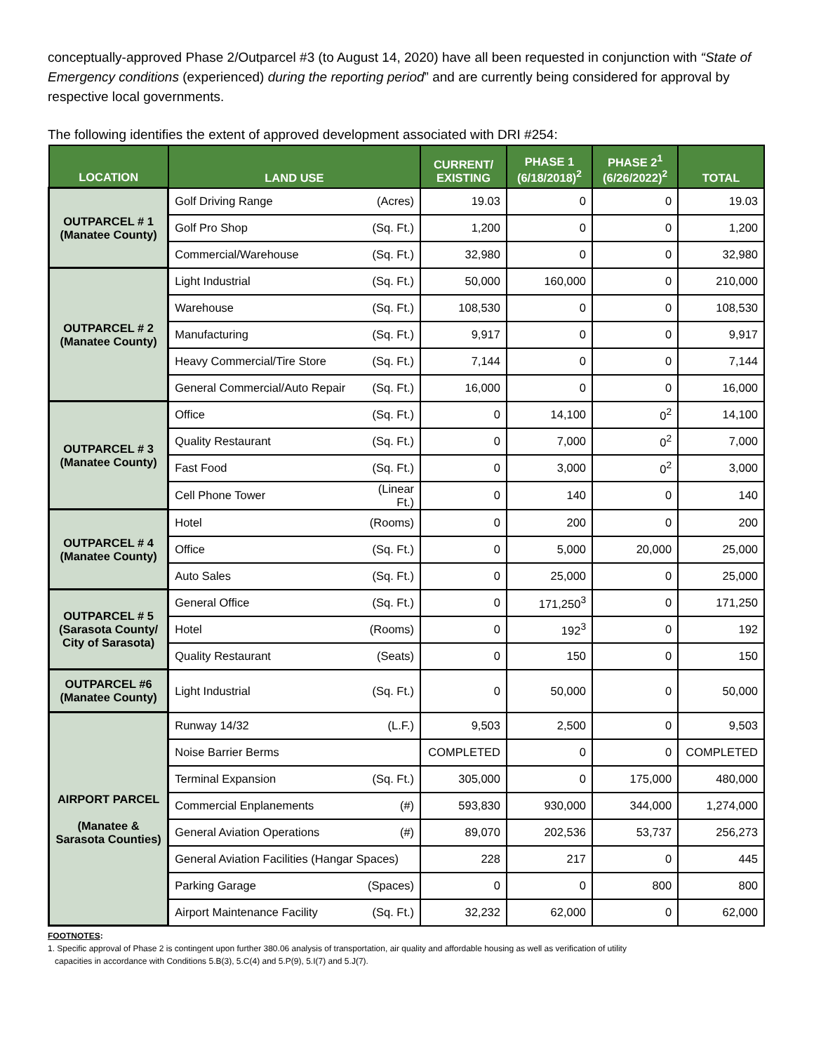conceptually-approved Phase 2/Outparcel #3 (to August 14, 2020) have all been requested in conjunction with “State of Emergency conditions (experienced) during the reporting period” and are currently being considered for approval by respective local governments.
The following identifies the extent of approved development associated with DRI #254:
| LOCATION | LAND USE | | CURRENT/ EXISTING | PHASE 1 (6/18/2018)<sup>2</sup> | PHASE 2<sup>1</sup> (6/26/2022)<sup>2</sup> | TOTAL |
| --- | --- | --- | --- | --- | --- | --- |
| OUTPARCEL # 1 (Manatee County) | Golf Driving Range | (Acres) | 19.03 | 0 | 0 | 19.03 |
| | Golf Pro Shop | (Sq. Ft.) | 1,200 | 0 | 0 | 1,200 |
| | Commercial/Warehouse | (Sq. Ft.) | 32,980 | 0 | 0 | 32,980 |
| OUTPARCEL # 2 (Manatee County) | Light Industrial | (Sq. Ft.) | 50,000 | 160,000 | 0 | 210,000 |
| | Warehouse | (Sq. Ft.) | 108,530 | 0 | 0 | 108,530 |
| | Manufacturing | (Sq. Ft.) | 9,917 | 0 | 0 | 9,917 |
| | Heavy Commercial/Tire Store | (Sq. Ft.) | 7,144 | 0 | 0 | 7,144 |
| | General Commercial/Auto Repair | (Sq. Ft.) | 16,000 | 0 | 0 | 16,000 |
| OUTPARCEL # 3 (Manatee County) | Office | (Sq. Ft.) | 0 | 14,100 | 0<sup>2</sup> | 14,100 |
| | Quality Restaurant | (Sq. Ft.) | 0 | 7,000 | 0<sup>2</sup> | 7,000 |
| | Fast Food | (Sq. Ft.) | 0 | 3,000 | 0<sup>2</sup> | 3,000 |
| | Cell Phone Tower | (Linear Ft.) | 0 | 140 | 0 | 140 |
| OUTPARCEL # 4 (Manatee County) | Hotel | (Rooms) | 0 | 200 | 0 | 200 |
| | Office | (Sq. Ft.) | 0 | 5,000 | 20,000 | 25,000 |
| | Auto Sales | (Sq. Ft.) | 0 | 25,000 | 0 | 25,000 |
| OUTPARCEL # 5 (Sarasota County/ City of Sarasota) | General Office | (Sq. Ft.) | 0 | 171,250<sup>3</sup> | 0 | 171,250 |
| | Hotel | (Rooms) | 0 | 192<sup>3</sup> | 0 | 192 |
| | Quality Restaurant | (Seats) | 0 | 150 | 0 | 150 |
| OUTPARCEL #6 (Manatee County) | Light Industrial | (Sq. Ft.) | 0 | 50,000 | 0 | 50,000 |
| AIRPORT PARCEL (Manatee & Sarasota Counties) | Runway 14/32 | (L.F.) | 9,503 | 2,500 | 0 | 9,503 |
| | Noise Barrier Berms | | COMPLETED | 0 | 0 | COMPLETED |
| | Terminal Expansion | (Sq. Ft.) | 305,000 | 0 | 175,000 | 480,000 |
| | Commercial Enplanements | (#) | 593,830 | 930,000 | 344,000 | 1,274,000 |
| | General Aviation Operations | (#) | 89,070 | 202,536 | 53,737 | 256,273 |
| | General Aviation Facilities (Hangar Spaces) | | 228 | 217 | 0 | 445 |
| | Parking Garage | (Spaces) | 0 | 0 | 800 | 800 |
| | Airport Maintenance Facility | (Sq. Ft.) | 32,232 | 62,000 | 0 | 62,000 |
FOOTNOTES:
1. Specific approval of Phase 2 is contingent upon further 380.06 analysis of transportation, air quality and affordable housing as well as verification of utility
capacities in accordance with Conditions 5.B(3), 5.C(4) and 5.P(9), 5.I(7) and 5.J(7).